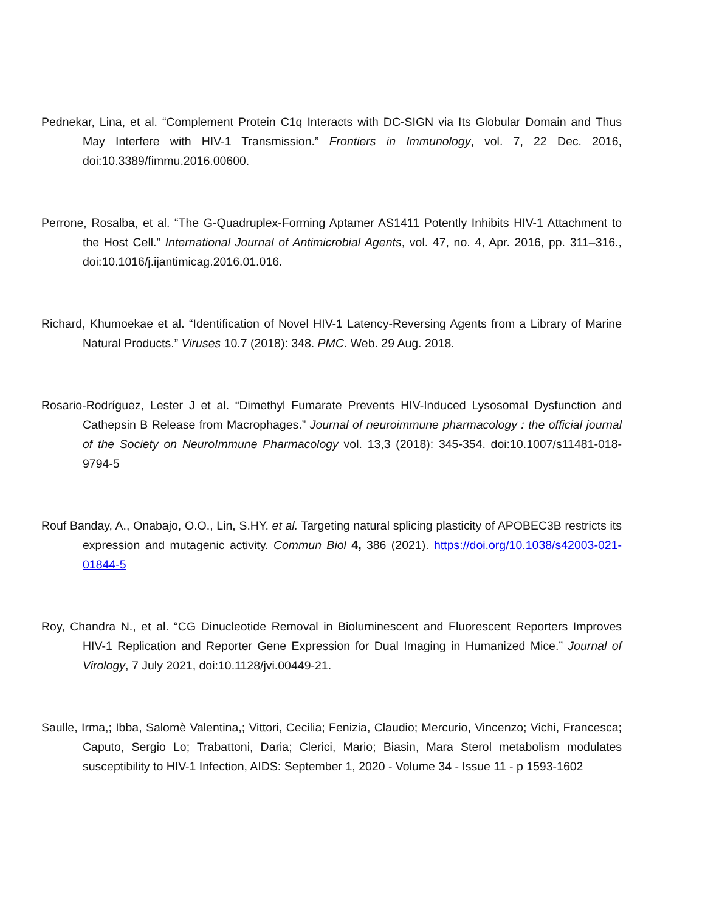Pednekar, Lina, et al. “Complement Protein C1q Interacts with DC-SIGN via Its Globular Domain and Thus May Interfere with HIV-1 Transmission.” Frontiers in Immunology, vol. 7, 22 Dec. 2016, doi:10.3389/fimmu.2016.00600.
Perrone, Rosalba, et al. “The G-Quadruplex-Forming Aptamer AS1411 Potently Inhibits HIV-1 Attachment to the Host Cell.” International Journal of Antimicrobial Agents, vol. 47, no. 4, Apr. 2016, pp. 311–316., doi:10.1016/j.ijantimicag.2016.01.016.
Richard, Khumoekae et al. “Identification of Novel HIV-1 Latency-Reversing Agents from a Library of Marine Natural Products.” Viruses 10.7 (2018): 348. PMC. Web. 29 Aug. 2018.
Rosario-Rodríguez, Lester J et al. “Dimethyl Fumarate Prevents HIV-Induced Lysosomal Dysfunction and Cathepsin B Release from Macrophages.” Journal of neuroimmune pharmacology : the official journal of the Society on NeuroImmune Pharmacology vol. 13,3 (2018): 345-354. doi:10.1007/s11481-018-9794-5
Rouf Banday, A., Onabajo, O.O., Lin, S.HY. et al. Targeting natural splicing plasticity of APOBEC3B restricts its expression and mutagenic activity. Commun Biol 4, 386 (2021). https://doi.org/10.1038/s42003-021-01844-5
Roy, Chandra N., et al. “CG Dinucleotide Removal in Bioluminescent and Fluorescent Reporters Improves HIV-1 Replication and Reporter Gene Expression for Dual Imaging in Humanized Mice.” Journal of Virology, 7 July 2021, doi:10.1128/jvi.00449-21.
Saulle, Irma,; Ibba, Salomè Valentina,; Vittori, Cecilia; Fenizia, Claudio; Mercurio, Vincenzo; Vichi, Francesca; Caputo, Sergio Lo; Trabattoni, Daria; Clerici, Mario; Biasin, Mara Sterol metabolism modulates susceptibility to HIV-1 Infection, AIDS: September 1, 2020 - Volume 34 - Issue 11 - p 1593-1602